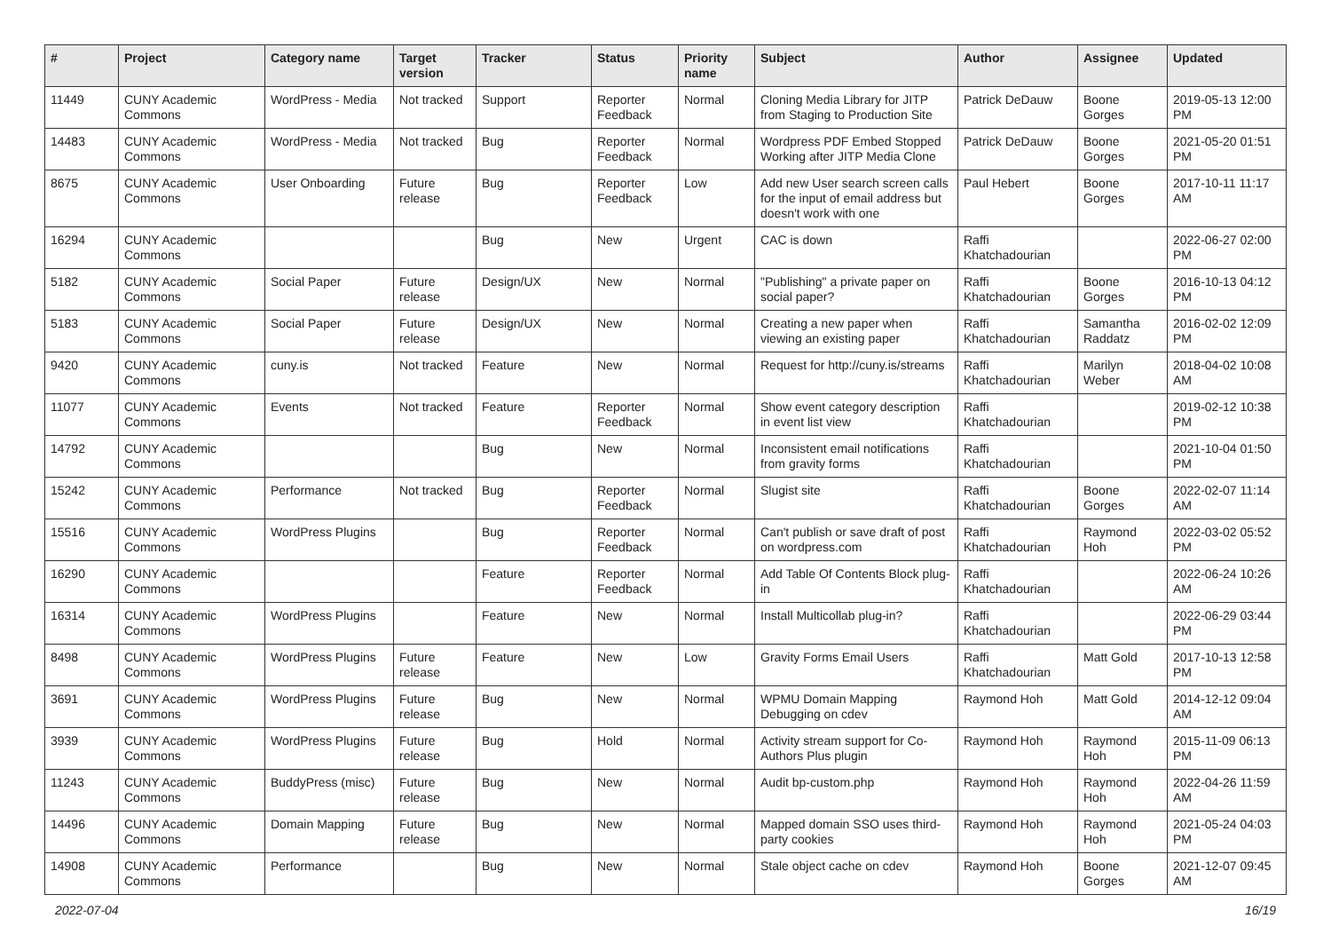| # | Project | Category name | Target version | Tracker | Status | Priority name | Subject | Author | Assignee | Updated |
| --- | --- | --- | --- | --- | --- | --- | --- | --- | --- | --- |
| 11449 | CUNY Academic Commons | WordPress - Media | Not tracked | Support | Reporter Feedback | Normal | Cloning Media Library for JITP from Staging to Production Site | Patrick DeDauw | Boone Gorges | 2019-05-13 12:00 PM |
| 14483 | CUNY Academic Commons | WordPress - Media | Not tracked | Bug | Reporter Feedback | Normal | Wordpress PDF Embed Stopped Working after JITP Media Clone | Patrick DeDauw | Boone Gorges | 2021-05-20 01:51 PM |
| 8675 | CUNY Academic Commons | User Onboarding | Future release | Bug | Reporter Feedback | Low | Add new User search screen calls for the input of email address but doesn't work with one | Paul Hebert | Boone Gorges | 2017-10-11 11:17 AM |
| 16294 | CUNY Academic Commons | | | Bug | New | Urgent | CAC is down | Raffi Khatchadourian | | 2022-06-27 02:00 PM |
| 5182 | CUNY Academic Commons | Social Paper | Future release | Design/UX | New | Normal | "Publishing" a private paper on social paper? | Raffi Khatchadourian | Boone Gorges | 2016-10-13 04:12 PM |
| 5183 | CUNY Academic Commons | Social Paper | Future release | Design/UX | New | Normal | Creating a new paper when viewing an existing paper | Raffi Khatchadourian | Samantha Raddatz | 2016-02-02 12:09 PM |
| 9420 | CUNY Academic Commons | cuny.is | Not tracked | Feature | New | Normal | Request for http://cuny.is/streams | Raffi Khatchadourian | Marilyn Weber | 2018-04-02 10:08 AM |
| 11077 | CUNY Academic Commons | Events | Not tracked | Feature | Reporter Feedback | Normal | Show event category description in event list view | Raffi Khatchadourian | | 2019-02-12 10:38 PM |
| 14792 | CUNY Academic Commons | | | Bug | New | Normal | Inconsistent email notifications from gravity forms | Raffi Khatchadourian | | 2021-10-04 01:50 PM |
| 15242 | CUNY Academic Commons | Performance | Not tracked | Bug | Reporter Feedback | Normal | Slugist site | Raffi Khatchadourian | Boone Gorges | 2022-02-07 11:14 AM |
| 15516 | CUNY Academic Commons | WordPress Plugins | | Bug | Reporter Feedback | Normal | Can't publish or save draft of post on wordpress.com | Raffi Khatchadourian | Raymond Hoh | 2022-03-02 05:52 PM |
| 16290 | CUNY Academic Commons | | | Feature | Reporter Feedback | Normal | Add Table Of Contents Block plug-in | Raffi Khatchadourian | | 2022-06-24 10:26 AM |
| 16314 | CUNY Academic Commons | WordPress Plugins | | Feature | New | Normal | Install Multicollab plug-in? | Raffi Khatchadourian | | 2022-06-29 03:44 PM |
| 8498 | CUNY Academic Commons | WordPress Plugins | Future release | Feature | New | Low | Gravity Forms Email Users | Raffi Khatchadourian | Matt Gold | 2017-10-13 12:58 PM |
| 3691 | CUNY Academic Commons | WordPress Plugins | Future release | Bug | New | Normal | WPMU Domain Mapping Debugging on cdev | Raymond Hoh | Matt Gold | 2014-12-12 09:04 AM |
| 3939 | CUNY Academic Commons | WordPress Plugins | Future release | Bug | Hold | Normal | Activity stream support for Co-Authors Plus plugin | Raymond Hoh | Raymond Hoh | 2015-11-09 06:13 PM |
| 11243 | CUNY Academic Commons | BuddyPress (misc) | Future release | Bug | New | Normal | Audit bp-custom.php | Raymond Hoh | Raymond Hoh | 2022-04-26 11:59 AM |
| 14496 | CUNY Academic Commons | Domain Mapping | Future release | Bug | New | Normal | Mapped domain SSO uses third-party cookies | Raymond Hoh | Raymond Hoh | 2021-05-24 04:03 PM |
| 14908 | CUNY Academic Commons | Performance | | Bug | New | Normal | Stale object cache on cdev | Raymond Hoh | Boone Gorges | 2021-12-07 09:45 AM |
2022-07-04 16/19